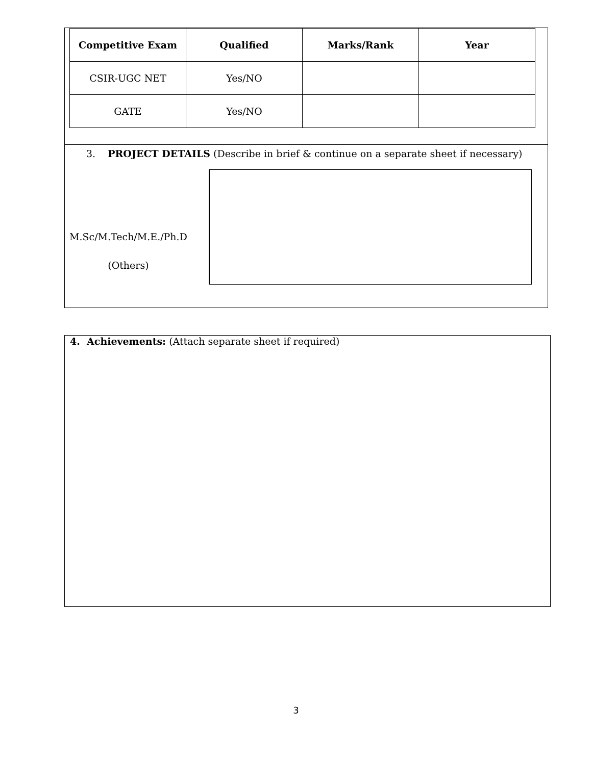| Competitive Exam | Qualified | Marks/Rank | Year |
| --- | --- | --- | --- |
| CSIR-UGC NET | Yes/NO | | |
| GATE | Yes/NO | | |
3. PROJECT DETAILS (Describe in brief & continue on a separate sheet if necessary)
M.Sc/M.Tech/M.E./Ph.D
(Others)
4. Achievements: (Attach separate sheet if required)
3